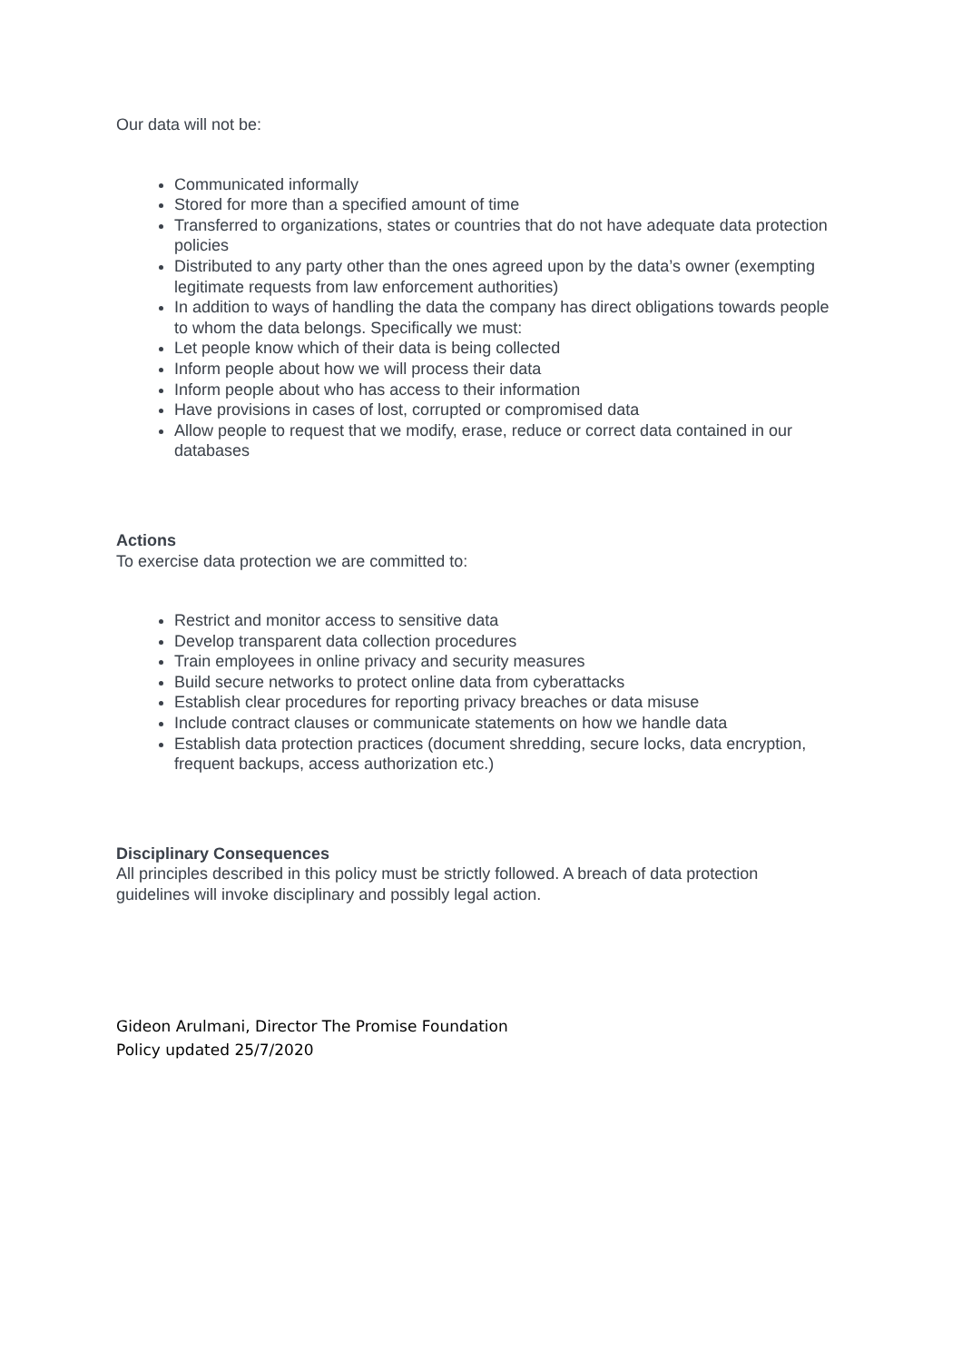Our data will not be:
Communicated informally
Stored for more than a specified amount of time
Transferred to organizations, states or countries that do not have adequate data protection policies
Distributed to any party other than the ones agreed upon by the data’s owner (exempting legitimate requests from law enforcement authorities)
In addition to ways of handling the data the company has direct obligations towards people to whom the data belongs. Specifically we must:
Let people know which of their data is being collected
Inform people about how we will process their data
Inform people about who has access to their information
Have provisions in cases of lost, corrupted or compromised data
Allow people to request that we modify, erase, reduce or correct data contained in our databases
Actions
To exercise data protection we are committed to:
Restrict and monitor access to sensitive data
Develop transparent data collection procedures
Train employees in online privacy and security measures
Build secure networks to protect online data from cyberattacks
Establish clear procedures for reporting privacy breaches or data misuse
Include contract clauses or communicate statements on how we handle data
Establish data protection practices (document shredding, secure locks, data encryption, frequent backups, access authorization etc.)
Disciplinary Consequences
All principles described in this policy must be strictly followed. A breach of data protection guidelines will invoke disciplinary and possibly legal action.
Gideon Arulmani, Director The Promise Foundation
Policy updated 25/7/2020